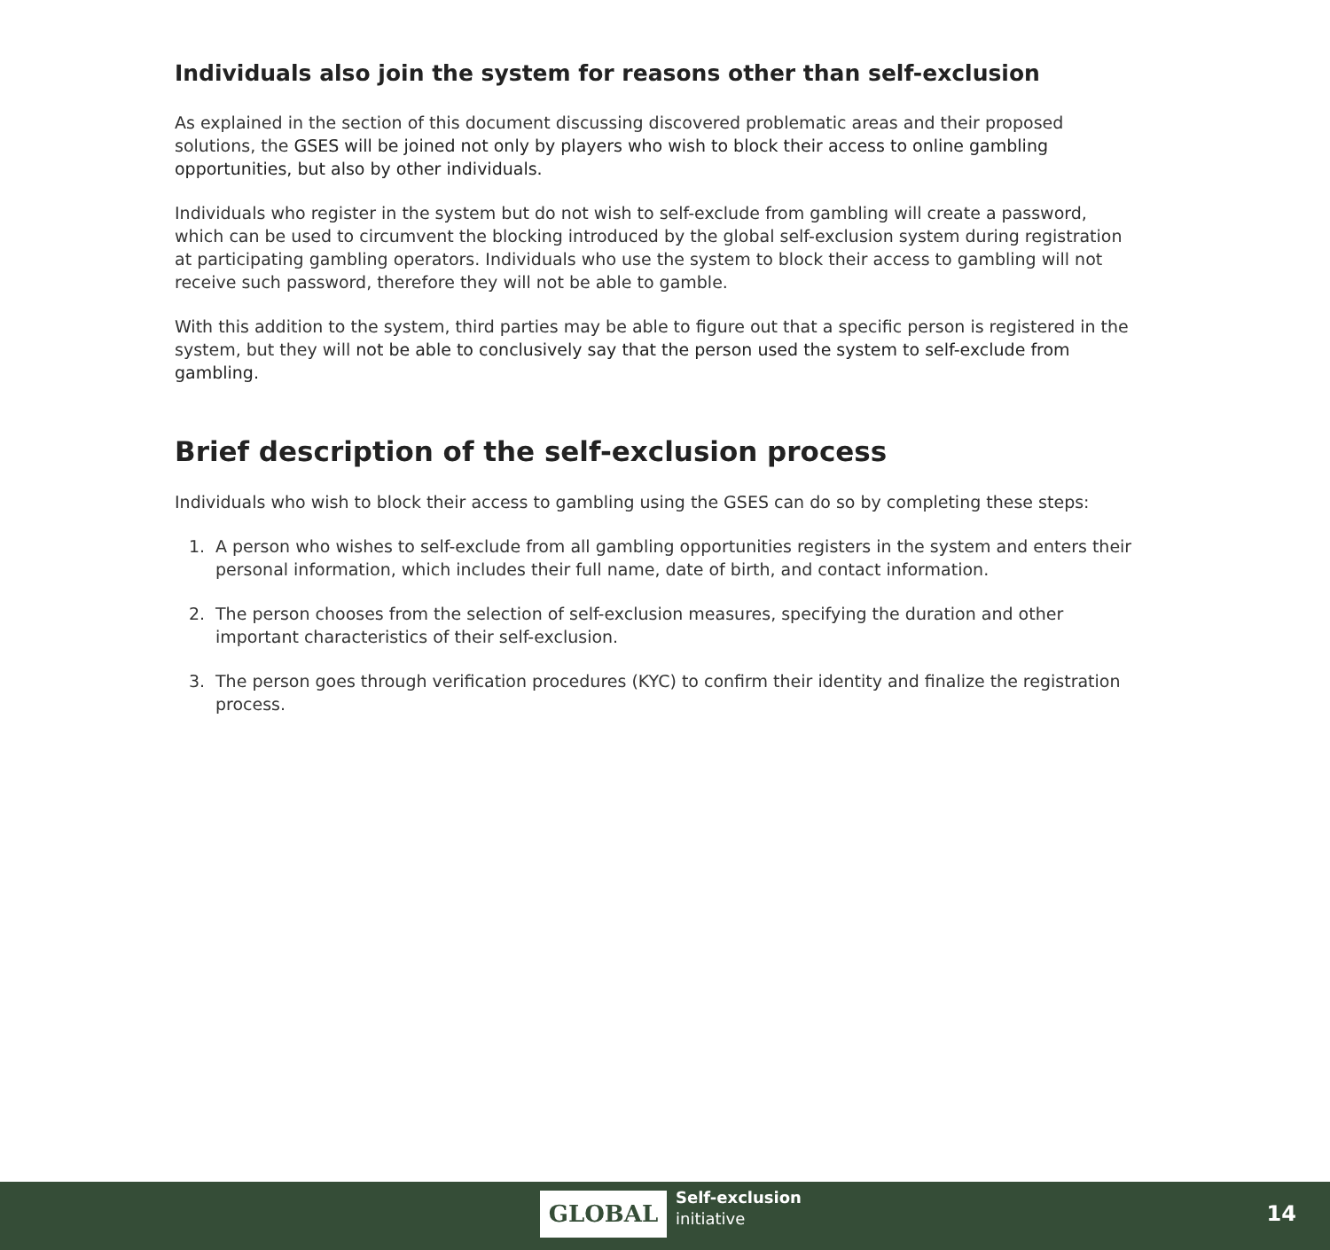Individuals also join the system for reasons other than self-exclusion
As explained in the section of this document discussing discovered problematic areas and their proposed solutions, the GSES will be joined not only by players who wish to block their access to online gambling opportunities, but also by other individuals.
Individuals who register in the system but do not wish to self-exclude from gambling will create a password, which can be used to circumvent the blocking introduced by the global self-exclusion system during registration at participating gambling operators. Individuals who use the system to block their access to gambling will not receive such password, therefore they will not be able to gamble.
With this addition to the system, third parties may be able to figure out that a specific person is registered in the system, but they will not be able to conclusively say that the person used the system to self-exclude from gambling.
Brief description of the self-exclusion process
Individuals who wish to block their access to gambling using the GSES can do so by completing these steps:
1. A person who wishes to self-exclude from all gambling opportunities registers in the system and enters their personal information, which includes their full name, date of birth, and contact information.
2. The person chooses from the selection of self-exclusion measures, specifying the duration and other important characteristics of their self-exclusion.
3. The person goes through verification procedures (KYC) to confirm their identity and finalize the registration process.
GLOBAL
Self-exclusion
initiative
14